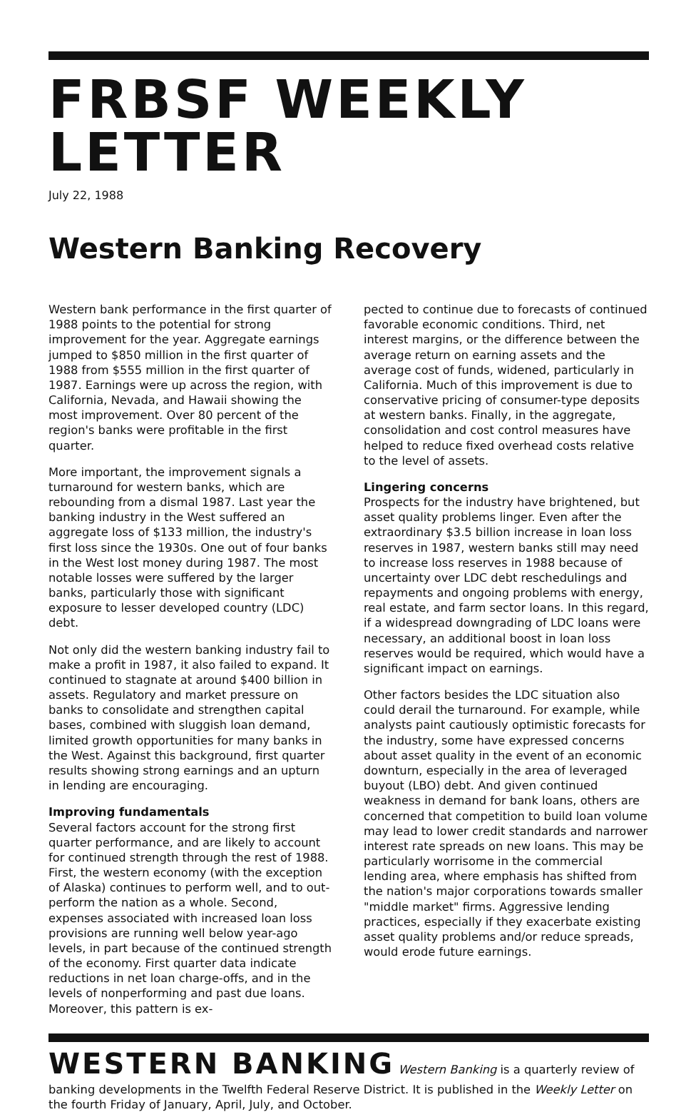FRBSF WEEKLY LETTER
July 22, 1988
Western Banking Recovery
Western bank performance in the first quarter of 1988 points to the potential for strong improvement for the year. Aggregate earnings jumped to $850 million in the first quarter of 1988 from $555 million in the first quarter of 1987. Earnings were up across the region, with California, Nevada, and Hawaii showing the most improvement. Over 80 percent of the region's banks were profitable in the first quarter.
More important, the improvement signals a turnaround for western banks, which are rebounding from a dismal 1987. Last year the banking industry in the West suffered an aggregate loss of $133 million, the industry's first loss since the 1930s. One out of four banks in the West lost money during 1987. The most notable losses were suffered by the larger banks, particularly those with significant exposure to lesser developed country (LDC) debt.
Not only did the western banking industry fail to make a profit in 1987, it also failed to expand. It continued to stagnate at around $400 billion in assets. Regulatory and market pressure on banks to consolidate and strengthen capital bases, combined with sluggish loan demand, limited growth opportunities for many banks in the West. Against this background, first quarter results showing strong earnings and an upturn in lending are encouraging.
Improving fundamentals
Several factors account for the strong first quarter performance, and are likely to account for continued strength through the rest of 1988. First, the western economy (with the exception of Alaska) continues to perform well, and to out-perform the nation as a whole. Second, expenses associated with increased loan loss provisions are running well below year-ago levels, in part because of the continued strength of the economy. First quarter data indicate reductions in net loan charge-offs, and in the levels of nonperforming and past due loans. Moreover, this pattern is ex-
pected to continue due to forecasts of continued favorable economic conditions. Third, net interest margins, or the difference between the average return on earning assets and the average cost of funds, widened, particularly in California. Much of this improvement is due to conservative pricing of consumer-type deposits at western banks. Finally, in the aggregate, consolidation and cost control measures have helped to reduce fixed overhead costs relative to the level of assets.
Lingering concerns
Prospects for the industry have brightened, but asset quality problems linger. Even after the extraordinary $3.5 billion increase in loan loss reserves in 1987, western banks still may need to increase loss reserves in 1988 because of uncertainty over LDC debt reschedulings and repayments and ongoing problems with energy, real estate, and farm sector loans. In this regard, if a widespread downgrading of LDC loans were necessary, an additional boost in loan loss reserves would be required, which would have a significant impact on earnings.
Other factors besides the LDC situation also could derail the turnaround. For example, while analysts paint cautiously optimistic forecasts for the industry, some have expressed concerns about asset quality in the event of an economic downturn, especially in the area of leveraged buyout (LBO) debt. And given continued weakness in demand for bank loans, others are concerned that competition to build loan volume may lead to lower credit standards and narrower interest rate spreads on new loans. This may be particularly worrisome in the commercial lending area, where emphasis has shifted from the nation's major corporations towards smaller "middle market" firms. Aggressive lending practices, especially if they exacerbate existing asset quality problems and/or reduce spreads, would erode future earnings.
WESTERN BANKING Western Banking is a quarterly review of banking developments in the Twelfth Federal Reserve District. It is published in the Weekly Letter on the fourth Friday of January, April, July, and October.